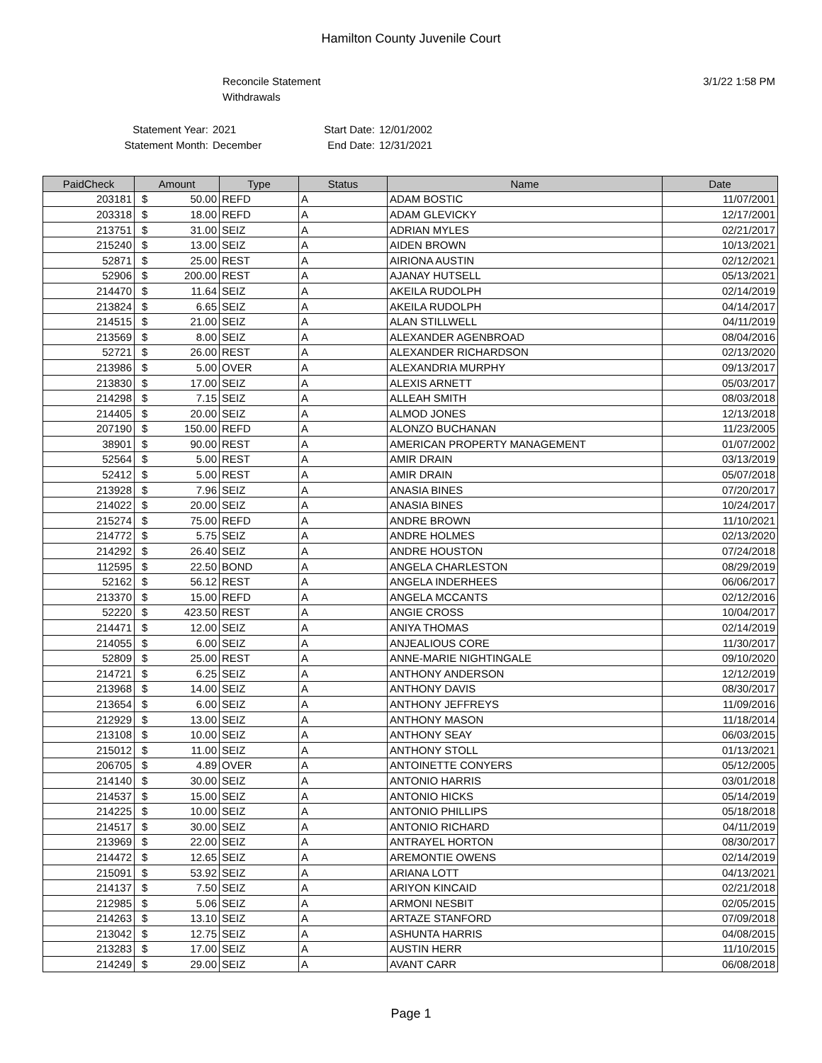Hamilton County Juvenile Court
Reconcile Statement
Withdrawals
3/1/22 1:58 PM
Statement Year:
Statement Month:
2021
December
Start Date:
End Date:
12/01/2002
12/31/2021
| PaidCheck | Amount | | Type | Status | Name | Date |
| --- | --- | --- | --- | --- | --- | --- |
| 203181 | $ | 50.00 | REFD | A | ADAM BOSTIC | 11/07/2001 |
| 203318 | $ | 18.00 | REFD | A | ADAM GLEVICKY | 12/17/2001 |
| 213751 | $ | 31.00 | SEIZ | A | ADRIAN MYLES | 02/21/2017 |
| 215240 | $ | 13.00 | SEIZ | A | AIDEN BROWN | 10/13/2021 |
| 52871 | $ | 25.00 | REST | A | AIRIONA AUSTIN | 02/12/2021 |
| 52906 | $ | 200.00 | REST | A | AJANAY HUTSELL | 05/13/2021 |
| 214470 | $ | 11.64 | SEIZ | A | AKEILA RUDOLPH | 02/14/2019 |
| 213824 | $ | 6.65 | SEIZ | A | AKEILA RUDOLPH | 04/14/2017 |
| 214515 | $ | 21.00 | SEIZ | A | ALAN STILLWELL | 04/11/2019 |
| 213569 | $ | 8.00 | SEIZ | A | ALEXANDER AGENBROAD | 08/04/2016 |
| 52721 | $ | 26.00 | REST | A | ALEXANDER RICHARDSON | 02/13/2020 |
| 213986 | $ | 5.00 | OVER | A | ALEXANDRIA MURPHY | 09/13/2017 |
| 213830 | $ | 17.00 | SEIZ | A | ALEXIS ARNETT | 05/03/2017 |
| 214298 | $ | 7.15 | SEIZ | A | ALLEAH SMITH | 08/03/2018 |
| 214405 | $ | 20.00 | SEIZ | A | ALMOD JONES | 12/13/2018 |
| 207190 | $ | 150.00 | REFD | A | ALONZO BUCHANAN | 11/23/2005 |
| 38901 | $ | 90.00 | REST | A | AMERICAN PROPERTY MANAGEMENT | 01/07/2002 |
| 52564 | $ | 5.00 | REST | A | AMIR DRAIN | 03/13/2019 |
| 52412 | $ | 5.00 | REST | A | AMIR DRAIN | 05/07/2018 |
| 213928 | $ | 7.96 | SEIZ | A | ANASIA BINES | 07/20/2017 |
| 214022 | $ | 20.00 | SEIZ | A | ANASIA BINES | 10/24/2017 |
| 215274 | $ | 75.00 | REFD | A | ANDRE BROWN | 11/10/2021 |
| 214772 | $ | 5.75 | SEIZ | A | ANDRE HOLMES | 02/13/2020 |
| 214292 | $ | 26.40 | SEIZ | A | ANDRE HOUSTON | 07/24/2018 |
| 112595 | $ | 22.50 | BOND | A | ANGELA CHARLESTON | 08/29/2019 |
| 52162 | $ | 56.12 | REST | A | ANGELA INDERHEES | 06/06/2017 |
| 213370 | $ | 15.00 | REFD | A | ANGELA MCCANTS | 02/12/2016 |
| 52220 | $ | 423.50 | REST | A | ANGIE CROSS | 10/04/2017 |
| 214471 | $ | 12.00 | SEIZ | A | ANIYA THOMAS | 02/14/2019 |
| 214055 | $ | 6.00 | SEIZ | A | ANJEALIOUS CORE | 11/30/2017 |
| 52809 | $ | 25.00 | REST | A | ANNE-MARIE NIGHTINGALE | 09/10/2020 |
| 214721 | $ | 6.25 | SEIZ | A | ANTHONY ANDERSON | 12/12/2019 |
| 213968 | $ | 14.00 | SEIZ | A | ANTHONY DAVIS | 08/30/2017 |
| 213654 | $ | 6.00 | SEIZ | A | ANTHONY JEFFREYS | 11/09/2016 |
| 212929 | $ | 13.00 | SEIZ | A | ANTHONY MASON | 11/18/2014 |
| 213108 | $ | 10.00 | SEIZ | A | ANTHONY SEAY | 06/03/2015 |
| 215012 | $ | 11.00 | SEIZ | A | ANTHONY STOLL | 01/13/2021 |
| 206705 | $ | 4.89 | OVER | A | ANTOINETTE CONYERS | 05/12/2005 |
| 214140 | $ | 30.00 | SEIZ | A | ANTONIO HARRIS | 03/01/2018 |
| 214537 | $ | 15.00 | SEIZ | A | ANTONIO HICKS | 05/14/2019 |
| 214225 | $ | 10.00 | SEIZ | A | ANTONIO PHILLIPS | 05/18/2018 |
| 214517 | $ | 30.00 | SEIZ | A | ANTONIO RICHARD | 04/11/2019 |
| 213969 | $ | 22.00 | SEIZ | A | ANTRAYEL HORTON | 08/30/2017 |
| 214472 | $ | 12.65 | SEIZ | A | AREMONTIE OWENS | 02/14/2019 |
| 215091 | $ | 53.92 | SEIZ | A | ARIANA LOTT | 04/13/2021 |
| 214137 | $ | 7.50 | SEIZ | A | ARIYON KINCAID | 02/21/2018 |
| 212985 | $ | 5.06 | SEIZ | A | ARMONI NESBIT | 02/05/2015 |
| 214263 | $ | 13.10 | SEIZ | A | ARTAZE STANFORD | 07/09/2018 |
| 213042 | $ | 12.75 | SEIZ | A | ASHUNTA HARRIS | 04/08/2015 |
| 213283 | $ | 17.00 | SEIZ | A | AUSTIN HERR | 11/10/2015 |
| 214249 | $ | 29.00 | SEIZ | A | AVANT CARR | 06/08/2018 |
Page 1